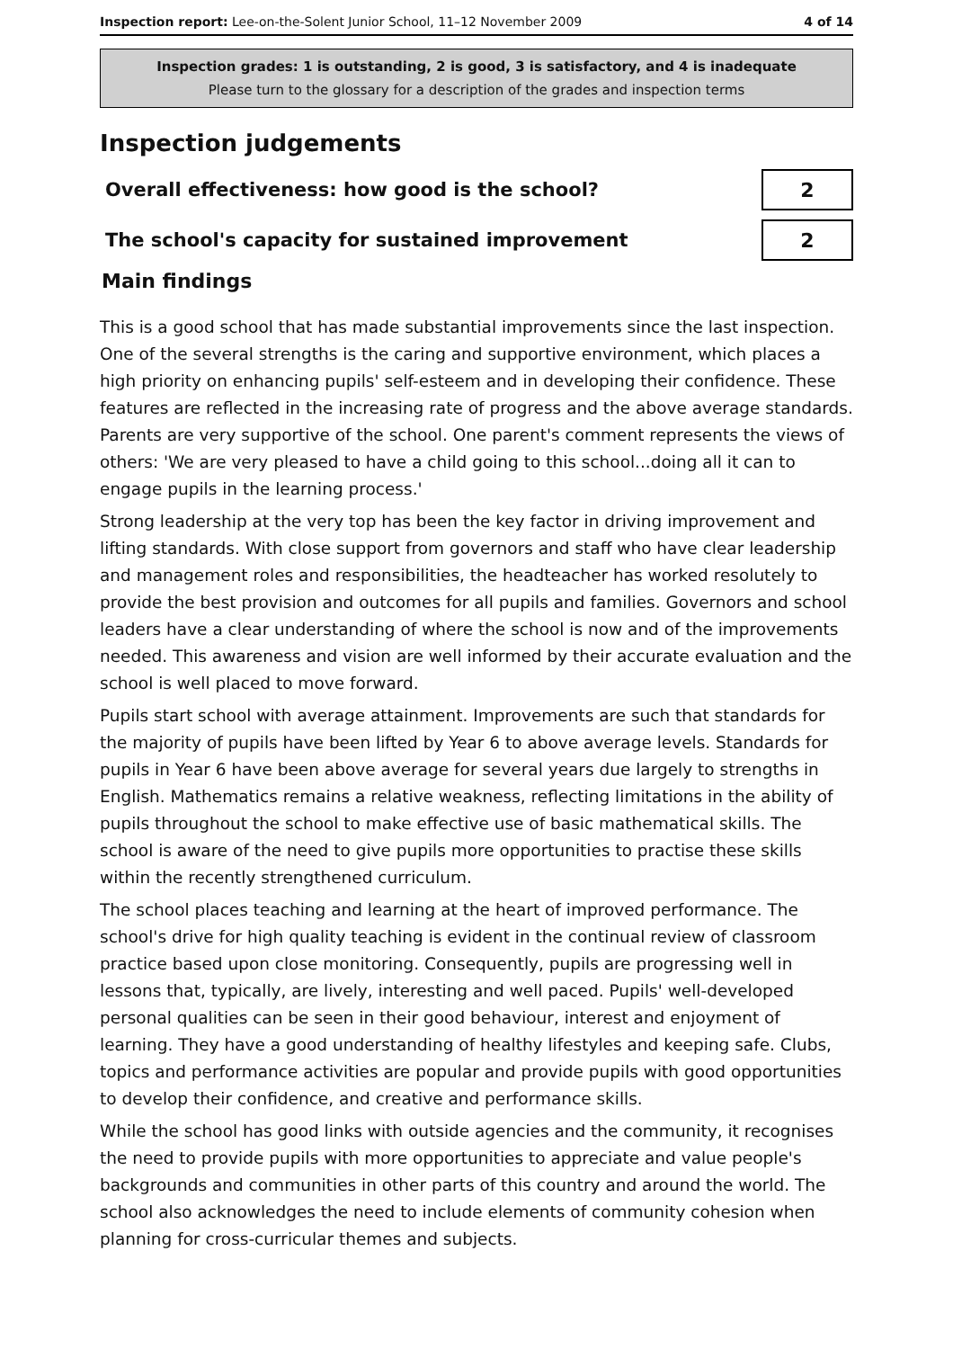Inspection report: Lee-on-the-Solent Junior School, 11–12 November 2009
4 of 14
Inspection grades: 1 is outstanding, 2 is good, 3 is satisfactory, and 4 is inadequate
Please turn to the glossary for a description of the grades and inspection terms
Inspection judgements
Overall effectiveness: how good is the school?
2
The school's capacity for sustained improvement
2
Main findings
This is a good school that has made substantial improvements since the last inspection. One of the several strengths is the caring and supportive environment, which places a high priority on enhancing pupils' self-esteem and in developing their confidence. These features are reflected in the increasing rate of progress and the above average standards. Parents are very supportive of the school. One parent's comment represents the views of others: 'We are very pleased to have a child going to this school...doing all it can to engage pupils in the learning process.'
Strong leadership at the very top has been the key factor in driving improvement and lifting standards. With close support from governors and staff who have clear leadership and management roles and responsibilities, the headteacher has worked resolutely to provide the best provision and outcomes for all pupils and families. Governors and school leaders have a clear understanding of where the school is now and of the improvements needed. This awareness and vision are well informed by their accurate evaluation and the school is well placed to move forward.
Pupils start school with average attainment. Improvements are such that standards for the majority of pupils have been lifted by Year 6 to above average levels. Standards for pupils in Year 6 have been above average for several years due largely to strengths in English. Mathematics remains a relative weakness, reflecting limitations in the ability of pupils throughout the school to make effective use of basic mathematical skills. The school is aware of the need to give pupils more opportunities to practise these skills within the recently strengthened curriculum.
The school places teaching and learning at the heart of improved performance. The school's drive for high quality teaching is evident in the continual review of classroom practice based upon close monitoring. Consequently, pupils are progressing well in lessons that, typically, are lively, interesting and well paced. Pupils' well-developed personal qualities can be seen in their good behaviour, interest and enjoyment of learning. They have a good understanding of healthy lifestyles and keeping safe. Clubs, topics and performance activities are popular and provide pupils with good opportunities to develop their confidence, and creative and performance skills.
While the school has good links with outside agencies and the community, it recognises the need to provide pupils with more opportunities to appreciate and value people's backgrounds and communities in other parts of this country and around the world. The school also acknowledges the need to include elements of community cohesion when planning for cross-curricular themes and subjects.